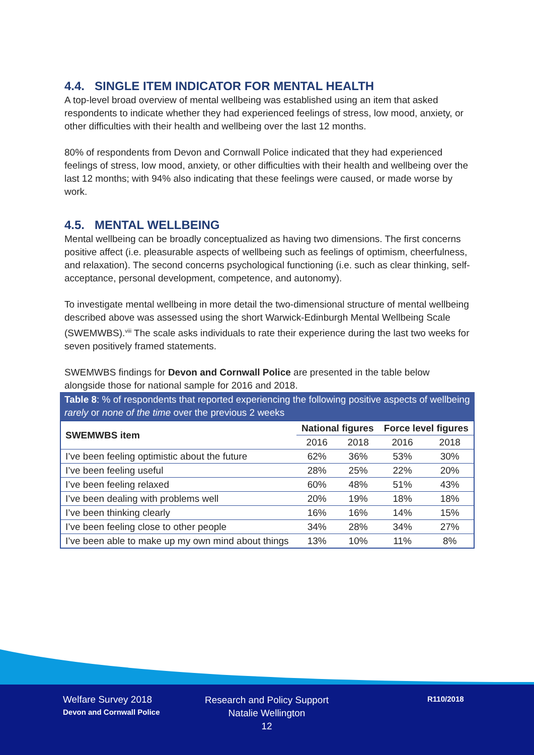4.4. SINGLE ITEM INDICATOR FOR MENTAL HEALTH
A top-level broad overview of mental wellbeing was established using an item that asked respondents to indicate whether they had experienced feelings of stress, low mood, anxiety, or other difficulties with their health and wellbeing over the last 12 months.
80% of respondents from Devon and Cornwall Police indicated that they had experienced feelings of stress, low mood, anxiety, or other difficulties with their health and wellbeing over the last 12 months; with 94% also indicating that these feelings were caused, or made worse by work.
4.5. MENTAL WELLBEING
Mental wellbeing can be broadly conceptualized as having two dimensions. The first concerns positive affect (i.e. pleasurable aspects of wellbeing such as feelings of optimism, cheerfulness, and relaxation). The second concerns psychological functioning (i.e. such as clear thinking, self-acceptance, personal development, competence, and autonomy).
To investigate mental wellbeing in more detail the two-dimensional structure of mental wellbeing described above was assessed using the short Warwick-Edinburgh Mental Wellbeing Scale (SWEMWBS).<sup>viii</sup> The scale asks individuals to rate their experience during the last two weeks for seven positively framed statements.
SWEMWBS findings for Devon and Cornwall Police are presented in the table below alongside those for national sample for 2016 and 2018.
Table 8 : % of respondents that reported experiencing the following positive aspects of wellbeing rarely or none of the time over the previous 2 weeks
| SWEMWBS item | National figures | | Force level figures | |
| --- | --- | --- | --- | --- |
| | 2016 | 2018 | 2016 | 2018 |
| I’ve been feeling optimistic about the future | 62% | 36% | 53% | 30% |
| I’ve been feeling useful | 28% | 25% | 22% | 20% |
| I’ve been feeling relaxed | 60% | 48% | 51% | 43% |
| I’ve been dealing with problems well | 20% | 19% | 18% | 18% |
| I’ve been thinking clearly | 16% | 16% | 14% | 15% |
| I’ve been feeling close to other people | 34% | 28% | 34% | 27% |
| I’ve been able to make up my own mind about things | 13% | 10% | 11% | 8% |
Welfare Survey 2018
Devon and Cornwall Police
Research and Policy Support
Natalie Wellington
12
R110/2018